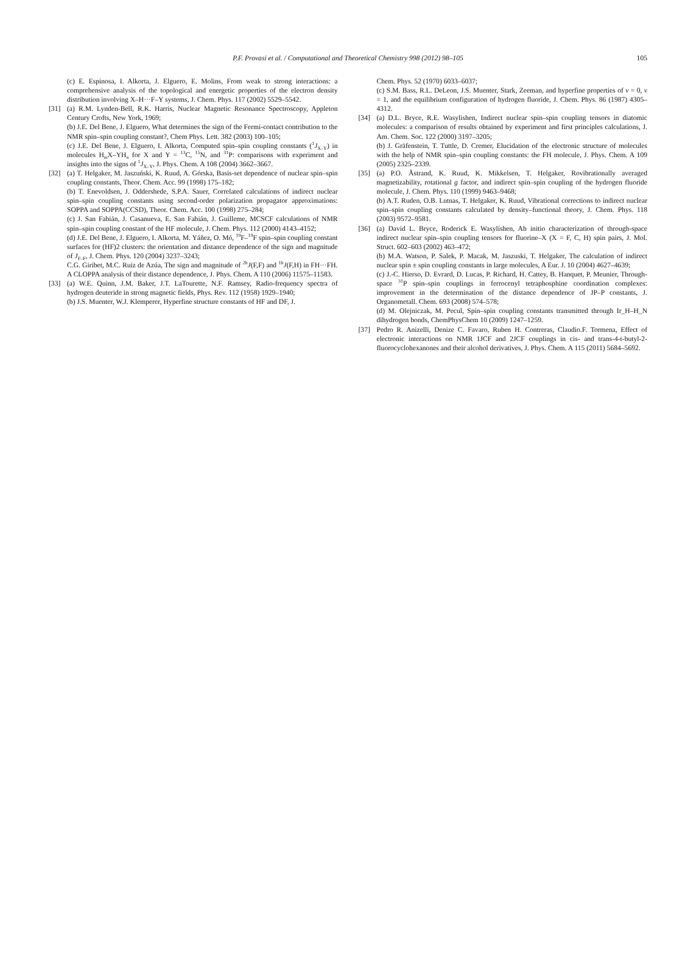P.F. Provasi et al. / Computational and Theoretical Chemistry 998 (2012) 98–105 105
(c) E. Espinosa, I. Alkorta, J. Elguero, E. Molins, From weak to strong interactions: a comprehensive analysis of the topological and energetic properties of the electron density distribution involving X–H···F–Y systems, J. Chem. Phys. 117 (2002) 5529–5542.
[31] (a) R.M. Lynden-Bell, R.K. Harris, Nuclear Magnetic Resonance Spectroscopy, Appleton Century Crofts, New York, 1969;
(b) J.E. Del Bene, J. Elguero, What determines the sign of the Fermi-contact contribution to the NMR spin–spin coupling constant?, Chem Phys. Lett. 382 (2003) 100–105;
(c) J.E. Del Bene, J. Elguero, I. Alkorta, Computed spin–spin coupling constants (<sup>1</sup>J<sub>X–Y</sub>) in molecules H<sub>m</sub>X–YH<sub>n</sub> for X and Y = <sup>13</sup>C, <sup>15</sup>N, and <sup>31</sup>P: comparisons with experiment and insights into the signs of <sup>1</sup>J<sub>X–Y</sub>, J. Phys. Chem. A 108 (2004) 3662–3667.
[32] (a) T. Helgaker, M. Jaszuński, K. Ruud, A. Górska, Basis-set dependence of nuclear spin–spin coupling constants, Theor. Chem. Acc. 99 (1998) 175–182;
(b) T. Enevoldsen, J. Oddershede, S.P.A. Sauer, Correlated calculations of indirect nuclear spin–spin coupling constants using second-order polarization propagator approximations: SOPPA and SOPPA(CCSD), Theor. Chem. Acc. 100 (1998) 275–284;
(c) J. San Fabián, J. Casanueva, E. San Fabián, J. Guilleme, MCSCF calculations of NMR spin–spin coupling constant of the HF molecule, J. Chem. Phys. 112 (2000) 4143–4152;
(d) J.E. Del Bene, J. Elguero, I. Alkorta, M. Yáñez, O. Mó, <sup>19</sup>F–<sup>19</sup>F spin–spin coupling constant surfaces for (HF)2 clusters: the orientation and distance dependence of the sign and magnitude of J<sub>F–F</sub>, J. Chem. Phys. 120 (2004) 3237–3243;
C.G. Giribet, M.C. Ruiz de Azúa, The sign and magnitude of <sup>2h</sup>J(F,F) and <sup>1h</sup>J(F,H) in FH···FH. A CLOPPA analysis of their distance dependence, J. Phys. Chem. A 110 (2006) 11575–11583.
[33] (a) W.E. Quinn, J.M. Baker, J.T. LaTourette, N.F. Ramsey, Radio-frequency spectra of hydrogen deuteride in strong magnetic fields, Phys. Rev. 112 (1958) 1929–1940;
(b) J.S. Muenter, W.J. Klemperer, Hyperfine structure constants of HF and DF, J.
Chem. Phys. 52 (1970) 6033–6037;
(c) S.M. Bass, R.L. DeLeon, J.S. Muenter, Stark, Zeeman, and hyperfine properties of v = 0, v = 1, and the equilibrium configuration of hydrogen fluoride, J. Chem. Phys. 86 (1987) 4305–4312.
[34] (a) D.L. Bryce, R.E. Wasylishen, Indirect nuclear spin–spin coupling tensors in diatomic molecules: a comparison of results obtained by experiment and first principles calculations, J. Am. Chem. Soc. 122 (2000) 3197–3205;
(b) J. Gräfenstein, T. Tuttle, D. Cremer, Elucidation of the electronic structure of molecules with the help of NMR spin–spin coupling constants: the FH molecule, J. Phys. Chem. A 109 (2005) 2325–2339.
[35] (a) P.O. Åstrand, K. Ruud, K. Mikkelsen, T. Helgaker, Rovibrationally averaged magnetizability, rotational g factor, and indirect spin–spin coupling of the hydrogen fluoride molecule, J. Chem. Phys. 110 (1999) 9463–9468;
(b) A.T. Ruden, O.B. Lutnas, T. Helgaker, K. Ruud, Vibrational corrections to indirect nuclear spin–spin coupling constants calculated by density–functional theory, J. Chem. Phys. 118 (2003) 9572–9581.
[36] (a) David L. Bryce, Roderick E. Wasylishen, Ab initio characterization of through-space indirect nuclear spin–spin coupling tensors for fluorine–X (X = F, C, H) spin pairs, J. Mol. Struct. 602–603 (2002) 463–472;
(b) M.A. Watson, P. Salek, P. Macak, M. Jaszuski, T. Helgaker, The calculation of indirect nuclear spin ± spin coupling constants in large molecules, A Eur. J. 10 (2004) 4627–4639;
(c) J.-C. Hierso, D. Evrard, D. Lucas, P. Richard, H. Cattey, B. Hanquet, P. Meunier, Through-space <sup>31</sup>P spin–spin couplings in ferrocenyl tetraphosphine coordination complexes: improvement in the determination of the distance dependence of JP–P constants, J. Organometall. Chem. 693 (2008) 574–578;
(d) M. Olejniczak, M. Pecul, Spin–spin coupling constants transmitted through Ir_H–H_N dihydrogen bonds, ChemPhysChem 10 (2009) 1247–1259.
[37] Pedro R. Anizelli, Denize C. Favaro, Ruben H. Contreras, Claudio.F. Tormena, Effect of electronic interactions on NMR 1JCF and 2JCF couplings in cis- and trans-4-t-butyl-2-fluorocyclohexanones and their alcohol derivatives, J. Phys. Chem. A 115 (2011) 5684–5692.